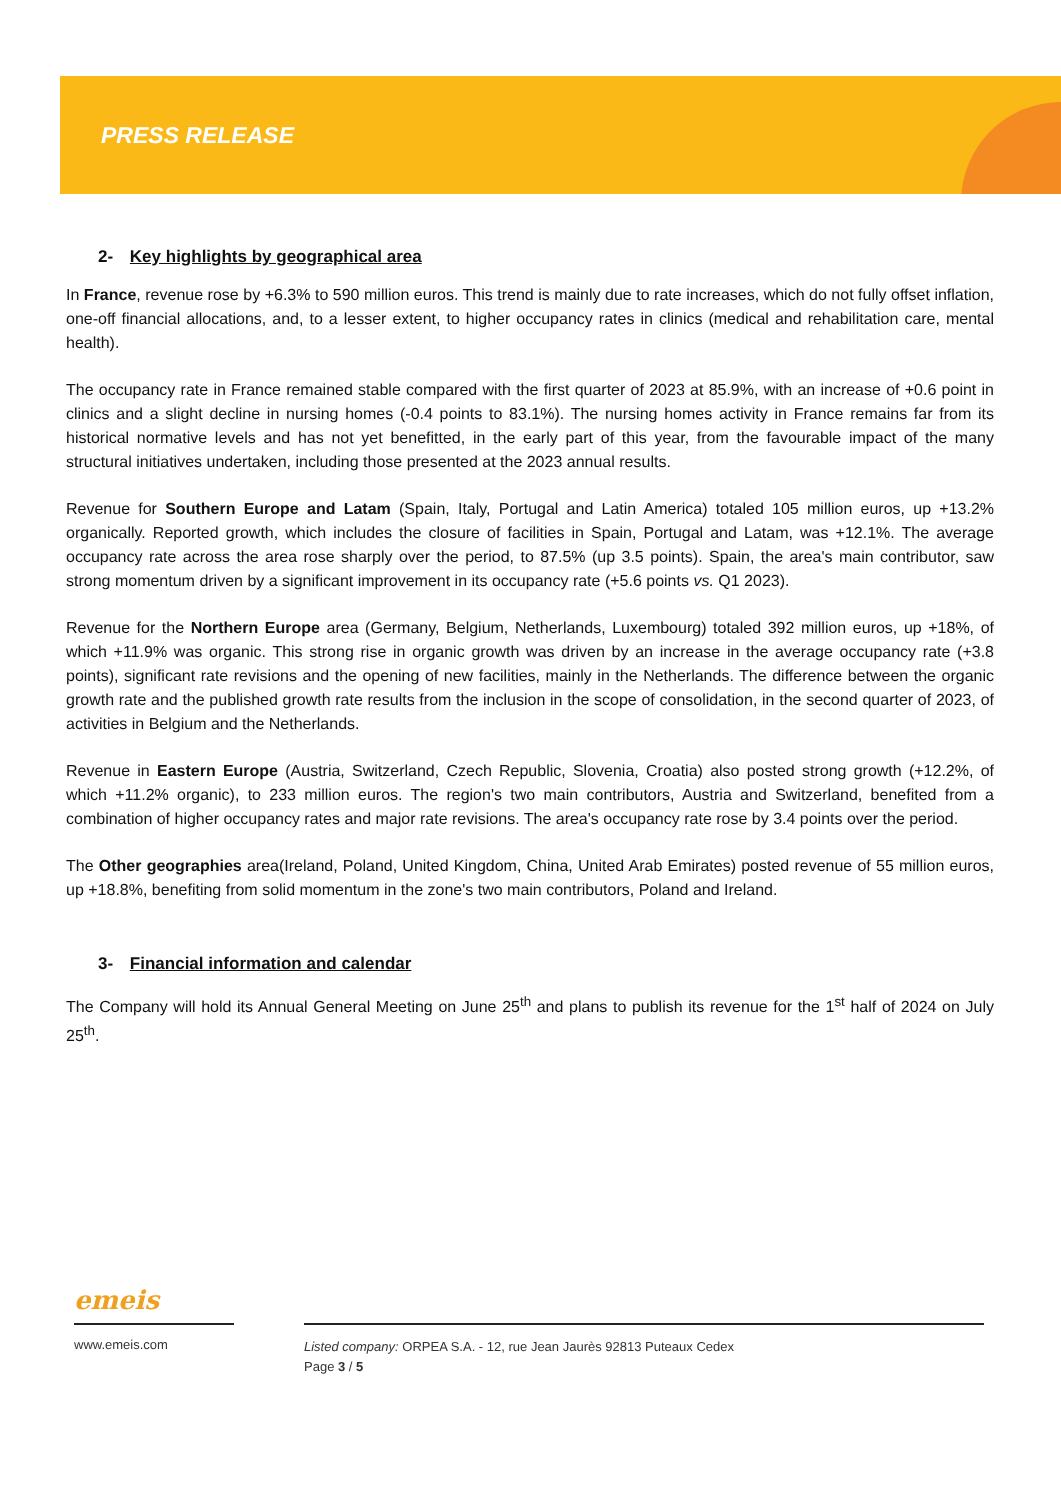PRESS RELEASE
2- Key highlights by geographical area
In France, revenue rose by +6.3% to 590 million euros. This trend is mainly due to rate increases, which do not fully offset inflation, one-off financial allocations, and, to a lesser extent, to higher occupancy rates in clinics (medical and rehabilitation care, mental health).
The occupancy rate in France remained stable compared with the first quarter of 2023 at 85.9%, with an increase of +0.6 point in clinics and a slight decline in nursing homes (-0.4 points to 83.1%). The nursing homes activity in France remains far from its historical normative levels and has not yet benefitted, in the early part of this year, from the favourable impact of the many structural initiatives undertaken, including those presented at the 2023 annual results.
Revenue for Southern Europe and Latam (Spain, Italy, Portugal and Latin America) totaled 105 million euros, up +13.2% organically. Reported growth, which includes the closure of facilities in Spain, Portugal and Latam, was +12.1%. The average occupancy rate across the area rose sharply over the period, to 87.5% (up 3.5 points). Spain, the area's main contributor, saw strong momentum driven by a significant improvement in its occupancy rate (+5.6 points vs. Q1 2023).
Revenue for the Northern Europe area (Germany, Belgium, Netherlands, Luxembourg) totaled 392 million euros, up +18%, of which +11.9% was organic. This strong rise in organic growth was driven by an increase in the average occupancy rate (+3.8 points), significant rate revisions and the opening of new facilities, mainly in the Netherlands. The difference between the organic growth rate and the published growth rate results from the inclusion in the scope of consolidation, in the second quarter of 2023, of activities in Belgium and the Netherlands.
Revenue in Eastern Europe (Austria, Switzerland, Czech Republic, Slovenia, Croatia) also posted strong growth (+12.2%, of which +11.2% organic), to 233 million euros. The region's two main contributors, Austria and Switzerland, benefited from a combination of higher occupancy rates and major rate revisions. The area's occupancy rate rose by 3.4 points over the period.
The Other geographies area(Ireland, Poland, United Kingdom, China, United Arab Emirates) posted revenue of 55 million euros, up +18.8%, benefiting from solid momentum in the zone's two main contributors, Poland and Ireland.
3- Financial information and calendar
The Company will hold its Annual General Meeting on June 25<sup>th</sup> and plans to publish its revenue for the 1<sup>st</sup> half of 2024 on July 25<sup>th</sup>.
emeis
www.emeis.com
Listed company: ORPEA S.A. - 12, rue Jean Jaurès 92813 Puteaux Cedex
Page 3 / 5